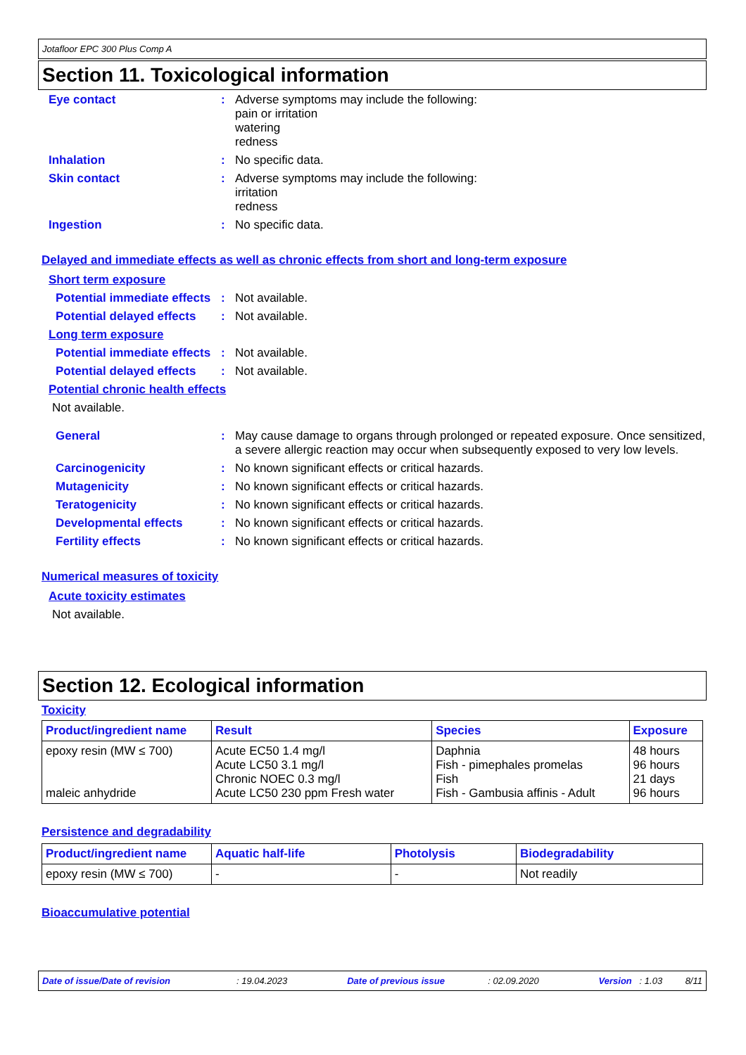Jotafloor EPC 300 Plus Comp A
Section 11. Toxicological information
Eye contact : Adverse symptoms may include the following:
pain or irritation
watering
redness
Inhalation : No specific data.
Skin contact : Adverse symptoms may include the following:
irritation
redness
Ingestion : No specific data.
Delayed and immediate effects as well as chronic effects from short and long-term exposure
Short term exposure
Potential immediate effects
: Not available.
Potential delayed effects
: Not available.
Long term exposure
Potential immediate effects
: Not available.
Potential delayed effects
: Not available.
Potential chronic health effects
Not available.
General : May cause damage to organs through prolonged or repeated exposure. Once sensitized, a severe allergic reaction may occur when subsequently exposed to very low levels.
Carcinogenicity : No known significant effects or critical hazards.
Mutagenicity : No known significant effects or critical hazards.
Teratogenicity : No known significant effects or critical hazards.
Developmental effects : No known significant effects or critical hazards.
Fertility effects : No known significant effects or critical hazards.
Numerical measures of toxicity
Acute toxicity estimates
Not available.
Section 12. Ecological information
Toxicity
| Product/ingredient name | Result | Species | Exposure |
| --- | --- | --- | --- |
| epoxy resin (MW ≤ 700) maleic anhydride | Acute EC50 1.4 mg/l Acute LC50 3.1 mg/l Chronic NOEC 0.3 mg/l Acute LC50 230 ppm Fresh water | Daphnia Fish - pimephales promelas Fish Fish - Gambusia affinis - Adult | 48 hours 96 hours 21 days 96 hours |
Persistence and degradability
| Product/ingredient name | Aquatic half-life | Photolysis | Biodegradability |
| --- | --- | --- | --- |
| epoxy resin (MW ≤ 700) | - | - | Not readily |
Bioaccumulative potential
Date of issue/Date of revision : 19.04.2023 Date of previous issue : 02.09.2020 Version : 1.03 8/11